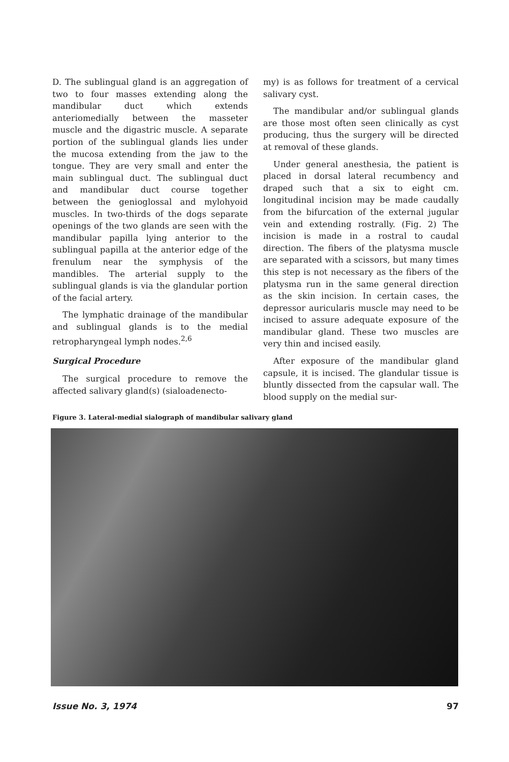D. The sublingual gland is an aggregation of two to four masses extending along the mandibular duct which extends anteriomedially between the masseter muscle and the digastric muscle. A separate portion of the sublingual glands lies under the mucosa extending from the jaw to the tongue. They are very small and enter the main sublingual duct. The sublingual duct and mandibular duct course together between the genioglossal and mylohyoid muscles. In two-thirds of the dogs separate openings of the two glands are seen with the mandibular papilla lying anterior to the sublingual papilla at the anterior edge of the frenulum near the symphysis of the mandibles. The arterial supply to the sublingual glands is via the glandular portion of the facial artery.
The lymphatic drainage of the mandibular and sublingual glands is to the medial retropharyngeal lymph nodes.<sup>2,6</sup>
Surgical Procedure
The surgical procedure to remove the affected salivary gland(s) (sialoadenecto-
my) is as follows for treatment of a cervical salivary cyst.
The mandibular and/or sublingual glands are those most often seen clinically as cyst producing, thus the surgery will be directed at removal of these glands.
Under general anesthesia, the patient is placed in dorsal lateral recumbency and draped such that a six to eight cm. longitudinal incision may be made caudally from the bifurcation of the external jugular vein and extending rostrally. (Fig. 2) The incision is made in a rostral to caudal direction. The fibers of the platysma muscle are separated with a scissors, but many times this step is not necessary as the fibers of the platysma run in the same general direction as the skin incision. In certain cases, the depressor auricularis muscle may need to be incised to assure adequate exposure of the mandibular gland. These two muscles are very thin and incised easily.
After exposure of the mandibular gland capsule, it is incised. The glandular tissue is bluntly dissected from the capsular wall. The blood supply on the medial sur-
Figure 3. Lateral-medial sialograph of mandibular salivary gland
Issue No. 3, 1974 97